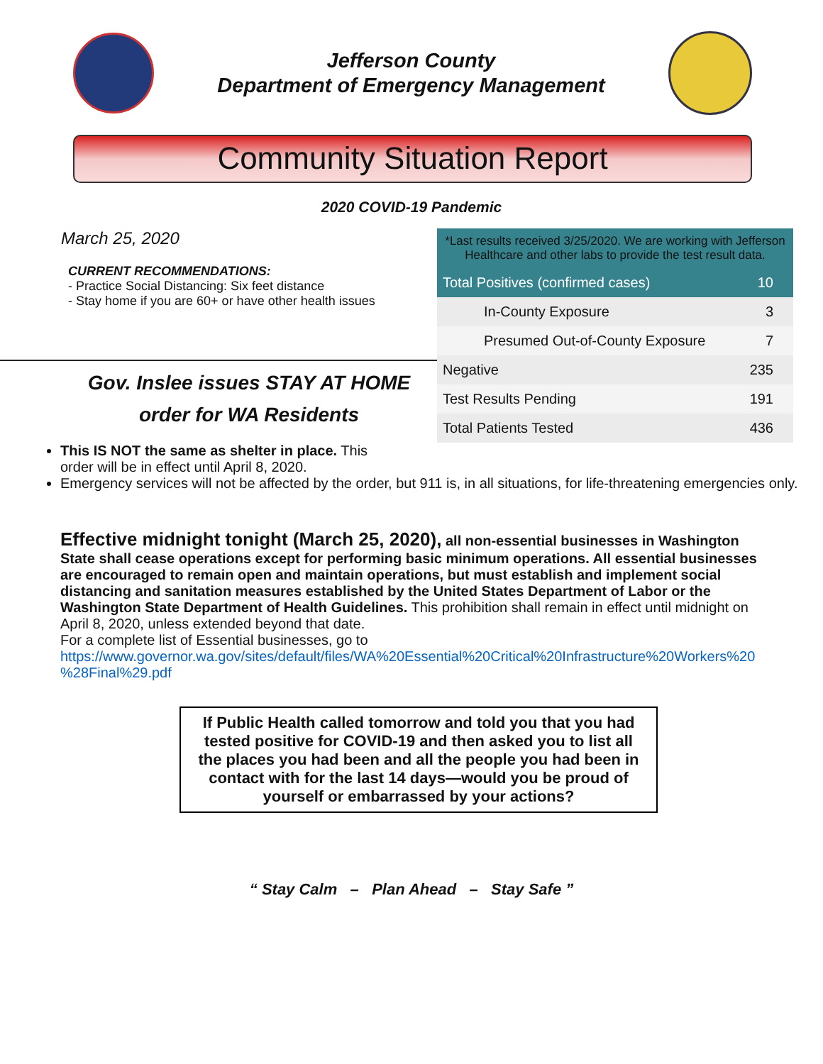Jefferson County
Department of Emergency Management
Community Situation Report
2020 COVID-19 Pandemic
March 25, 2020
CURRENT RECOMMENDATIONS:
- Practice Social Distancing: Six feet distance
- Stay home if you are 60+ or have other health issues
Gov. Inslee issues STAY AT HOME
order for WA Residents
| *Last results received 3/25/2020. We are working with Jefferson Healthcare and other labs to provide the test result data. | |
| Total Positives (confirmed cases) | 10 |
| In-County Exposure | 3 |
| Presumed Out-of-County Exposure | 7 |
| Negative | 235 |
| Test Results Pending | 191 |
| Total Patients Tested | 436 |
This IS NOT the same as shelter in place. This
order will be in effect until April 8, 2020.
Emergency services will not be affected by the order, but 911 is, in all situations, for life-threatening emergencies only.
Effective midnight tonight (March 25, 2020), all non-essential businesses in Washington State shall cease operations except for performing basic minimum operations. All essential businesses are encouraged to remain open and maintain operations, but must establish and implement social distancing and sanitation measures established by the United States Department of Labor or the Washington State Department of Health Guidelines. This prohibition shall remain in effect until midnight on April 8, 2020, unless extended beyond that date.
For a complete list of Essential businesses, go to
https://www.governor.wa.gov/sites/default/files/WA%20Essential%20Critical%20Infrastructure%20Workers%20 %28Final%29.pdf
If Public Health called tomorrow and told you that you had tested positive for COVID-19 and then asked you to list all the places you had been and all the people you had been in contact with for the last 14 days—would you be proud of yourself or embarrassed by your actions?
“ Stay Calm – Plan Ahead – Stay Safe ”